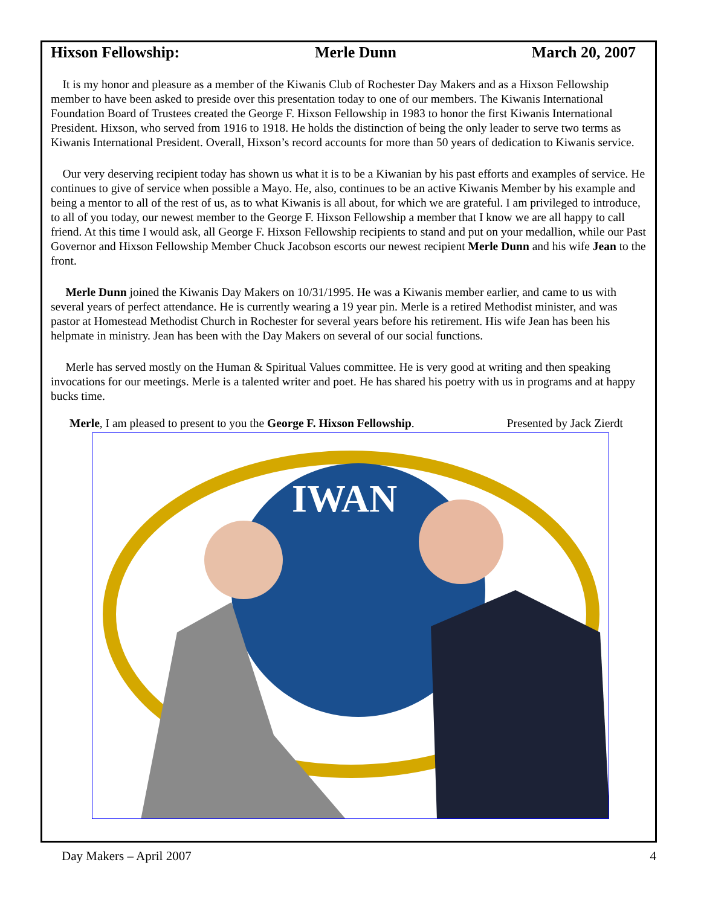Hixson Fellowship: Merle Dunn March 20, 2007
It is my honor and pleasure as a member of the Kiwanis Club of Rochester Day Makers and as a Hixson Fellowship member to have been asked to preside over this presentation today to one of our members. The Kiwanis International Foundation Board of Trustees created the George F. Hixson Fellowship in 1983 to honor the first Kiwanis International President. Hixson, who served from 1916 to 1918. He holds the distinction of being the only leader to serve two terms as Kiwanis International President. Overall, Hixson’s record accounts for more than 50 years of dedication to Kiwanis service.
Our very deserving recipient today has shown us what it is to be a Kiwanian by his past efforts and examples of service. He continues to give of service when possible a Mayo. He, also, continues to be an active Kiwanis Member by his example and being a mentor to all of the rest of us, as to what Kiwanis is all about, for which we are grateful. I am privileged to introduce, to all of you today, our newest member to the George F. Hixson Fellowship a member that I know we are all happy to call friend. At this time I would ask, all George F. Hixson Fellowship recipients to stand and put on your medallion, while our Past Governor and Hixson Fellowship Member Chuck Jacobson escorts our newest recipient Merle Dunn and his wife Jean to the front.
Merle Dunn joined the Kiwanis Day Makers on 10/31/1995. He was a Kiwanis member earlier, and came to us with several years of perfect attendance. He is currently wearing a 19 year pin. Merle is a retired Methodist minister, and was pastor at Homestead Methodist Church in Rochester for several years before his retirement. His wife Jean has been his helpmate in ministry. Jean has been with the Day Makers on several of our social functions.
Merle has served mostly on the Human & Spiritual Values committee. He is very good at writing and then speaking invocations for our meetings. Merle is a talented writer and poet. He has shared his poetry with us in programs and at happy bucks time.
Merle, I am pleased to present to you the George F. Hixson Fellowship. Presented by Jack Zierdt
IWAN
Day Makers – April 2007 4